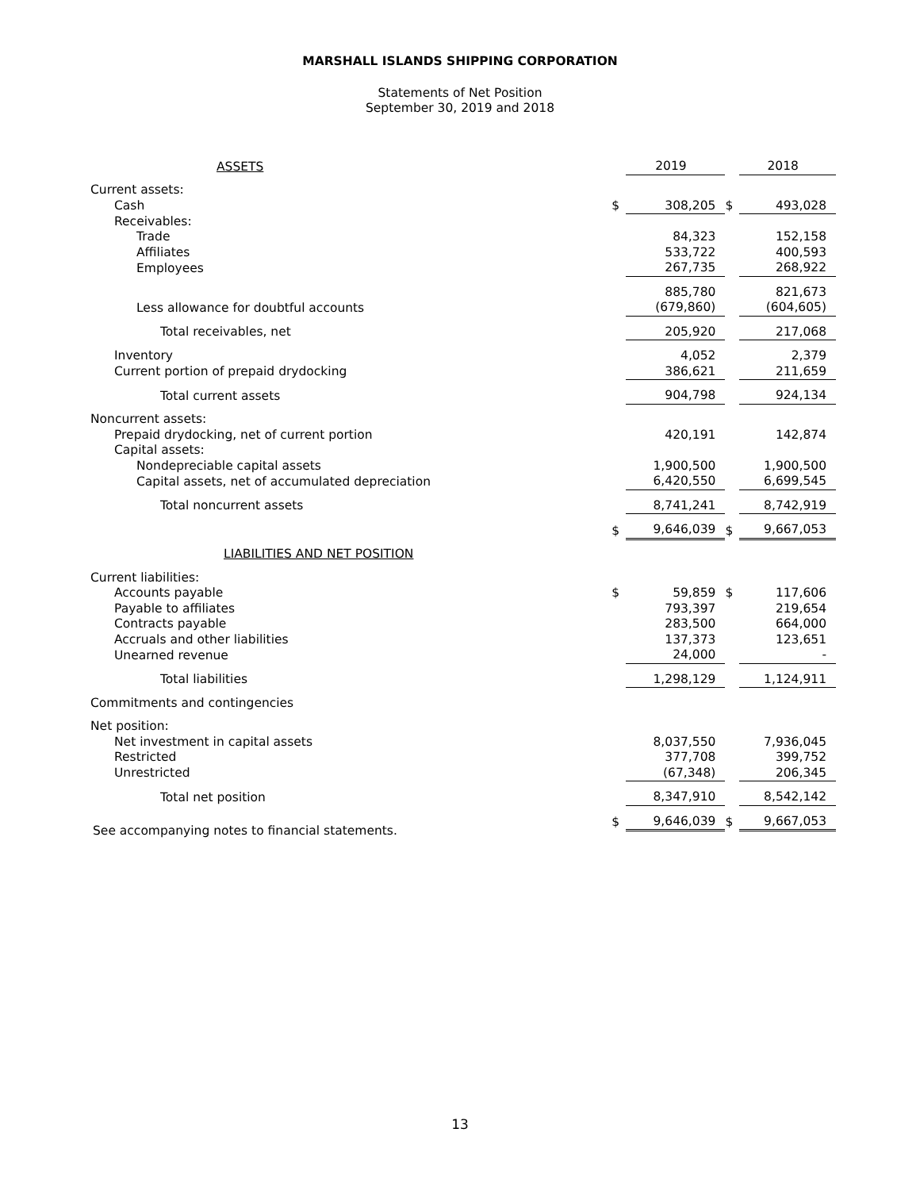MARSHALL ISLANDS SHIPPING CORPORATION
Statements of Net Position
September 30, 2019 and 2018
| ASSETS | | 2019 | | 2018 |
| Current assets: | | | | |
| Cash | $ | 308,205 | $ | 493,028 |
| Receivables: | | | | |
| Trade | | 84,323 | | 152,158 |
| Affiliates | | 533,722 | | 400,593 |
| Employees | | 267,735 | | 268,922 |
| | | 885,780 | | 821,673 |
| Less allowance for doubtful accounts | | (679,860) | | (604,605) |
| Total receivables, net | | 205,920 | | 217,068 |
| Inventory | | 4,052 | | 2,379 |
| Current portion of prepaid drydocking | | 386,621 | | 211,659 |
| Total current assets | | 904,798 | | 924,134 |
| Noncurrent assets: | | | | |
| Prepaid drydocking, net of current portion | | 420,191 | | 142,874 |
| Capital assets: | | | | |
| Nondepreciable capital assets | | 1,900,500 | | 1,900,500 |
| Capital assets, net of accumulated depreciation | | 6,420,550 | | 6,699,545 |
| Total noncurrent assets | | 8,741,241 | | 8,742,919 |
| | $ | 9,646,039 | $ | 9,667,053 |
| LIABILITIES AND NET POSITION | | | | |
| Current liabilities: | | | | |
| Accounts payable | $ | 59,859 | $ | 117,606 |
| Payable to affiliates | | 793,397 | | 219,654 |
| Contracts payable | | 283,500 | | 664,000 |
| Accruals and other liabilities | | 137,373 | | 123,651 |
| Unearned revenue | | 24,000 | | - |
| Total liabilities | | 1,298,129 | | 1,124,911 |
| Commitments and contingencies | | | | |
| Net position: | | | | |
| Net investment in capital assets | | 8,037,550 | | 7,936,045 |
| Restricted | | 377,708 | | 399,752 |
| Unrestricted | | (67,348) | | 206,345 |
| Total net position | | 8,347,910 | | 8,542,142 |
| | $ | 9,646,039 | $ | 9,667,053 |
See accompanying notes to financial statements.
13